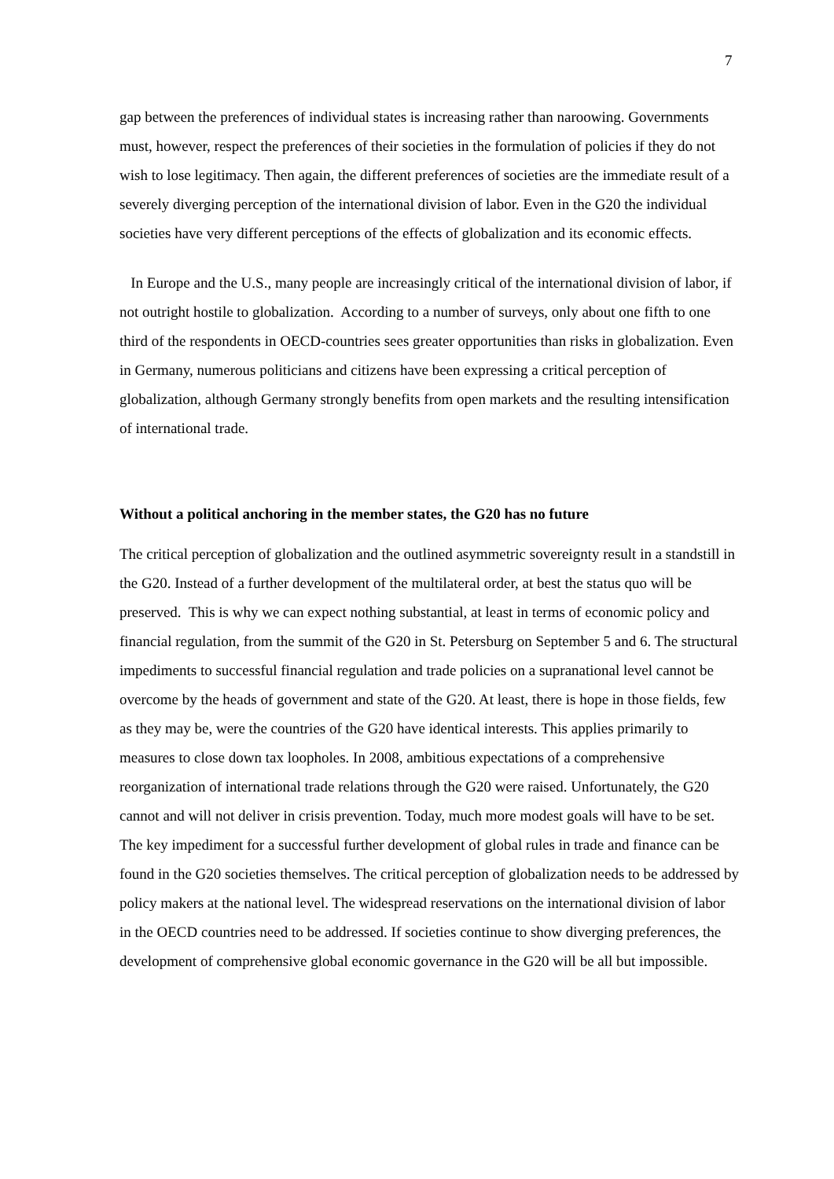7
gap between the preferences of individual states is increasing rather than naroowing. Governments must, however, respect the preferences of their societies in the formulation of policies if they do not wish to lose legitimacy. Then again, the different preferences of societies are the immediate result of a severely diverging perception of the international division of labor. Even in the G20 the individual societies have very different perceptions of the effects of globalization and its economic effects.
In Europe and the U.S., many people are increasingly critical of the international division of labor, if not outright hostile to globalization. According to a number of surveys, only about one fifth to one third of the respondents in OECD-countries sees greater opportunities than risks in globalization. Even in Germany, numerous politicians and citizens have been expressing a critical perception of globalization, although Germany strongly benefits from open markets and the resulting intensification of international trade.
Without a political anchoring in the member states, the G20 has no future
The critical perception of globalization and the outlined asymmetric sovereignty result in a standstill in the G20. Instead of a further development of the multilateral order, at best the status quo will be preserved. This is why we can expect nothing substantial, at least in terms of economic policy and financial regulation, from the summit of the G20 in St. Petersburg on September 5 and 6. The structural impediments to successful financial regulation and trade policies on a supranational level cannot be overcome by the heads of government and state of the G20. At least, there is hope in those fields, few as they may be, were the countries of the G20 have identical interests. This applies primarily to measures to close down tax loopholes. In 2008, ambitious expectations of a comprehensive reorganization of international trade relations through the G20 were raised. Unfortunately, the G20 cannot and will not deliver in crisis prevention. Today, much more modest goals will have to be set. The key impediment for a successful further development of global rules in trade and finance can be found in the G20 societies themselves. The critical perception of globalization needs to be addressed by policy makers at the national level. The widespread reservations on the international division of labor in the OECD countries need to be addressed. If societies continue to show diverging preferences, the development of comprehensive global economic governance in the G20 will be all but impossible.